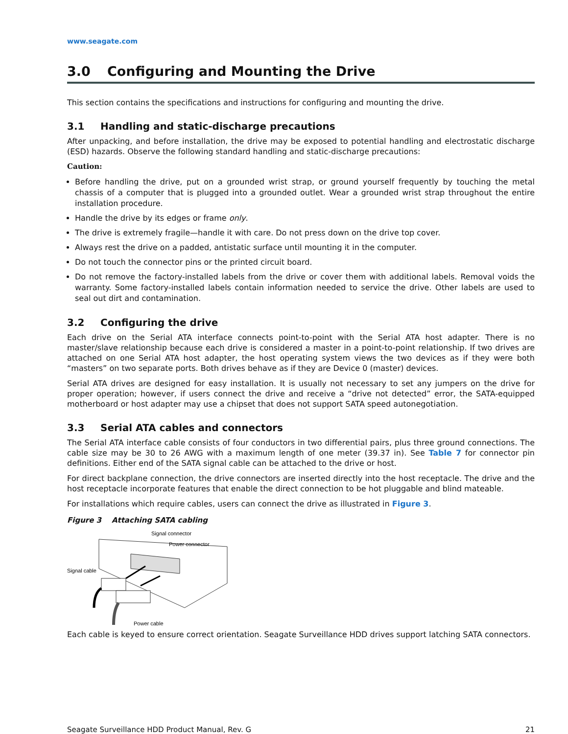www.seagate.com
3.0 Configuring and Mounting the Drive
This section contains the specifications and instructions for configuring and mounting the drive.
3.1 Handling and static-discharge precautions
After unpacking, and before installation, the drive may be exposed to potential handling and electrostatic discharge (ESD) hazards. Observe the following standard handling and static-discharge precautions:
Caution:
Before handling the drive, put on a grounded wrist strap, or ground yourself frequently by touching the metal chassis of a computer that is plugged into a grounded outlet. Wear a grounded wrist strap throughout the entire installation procedure.
Handle the drive by its edges or frame only.
The drive is extremely fragile—handle it with care. Do not press down on the drive top cover.
Always rest the drive on a padded, antistatic surface until mounting it in the computer.
Do not touch the connector pins or the printed circuit board.
Do not remove the factory-installed labels from the drive or cover them with additional labels. Removal voids the warranty. Some factory-installed labels contain information needed to service the drive. Other labels are used to seal out dirt and contamination.
3.2 Configuring the drive
Each drive on the Serial ATA interface connects point-to-point with the Serial ATA host adapter. There is no master/slave relationship because each drive is considered a master in a point-to-point relationship. If two drives are attached on one Serial ATA host adapter, the host operating system views the two devices as if they were both “masters” on two separate ports. Both drives behave as if they are Device 0 (master) devices.
Serial ATA drives are designed for easy installation. It is usually not necessary to set any jumpers on the drive for proper operation; however, if users connect the drive and receive a “drive not detected” error, the SATA-equipped motherboard or host adapter may use a chipset that does not support SATA speed autonegotiation.
3.3 Serial ATA cables and connectors
The Serial ATA interface cable consists of four conductors in two differential pairs, plus three ground connections. The cable size may be 30 to 26 AWG with a maximum length of one meter (39.37 in). See Table 7 for connector pin definitions. Either end of the SATA signal cable can be attached to the drive or host.
For direct backplane connection, the drive connectors are inserted directly into the host receptacle. The drive and the host receptacle incorporate features that enable the direct connection to be hot pluggable and blind mateable.
For installations which require cables, users can connect the drive as illustrated in Figure 3.
Figure 3 Attaching SATA cabling
Signal connector
Power connector
Signal cable
Power cable
Each cable is keyed to ensure correct orientation. Seagate Surveillance HDD drives support latching SATA connectors.
Seagate Surveillance HDD Product Manual, Rev. G 21